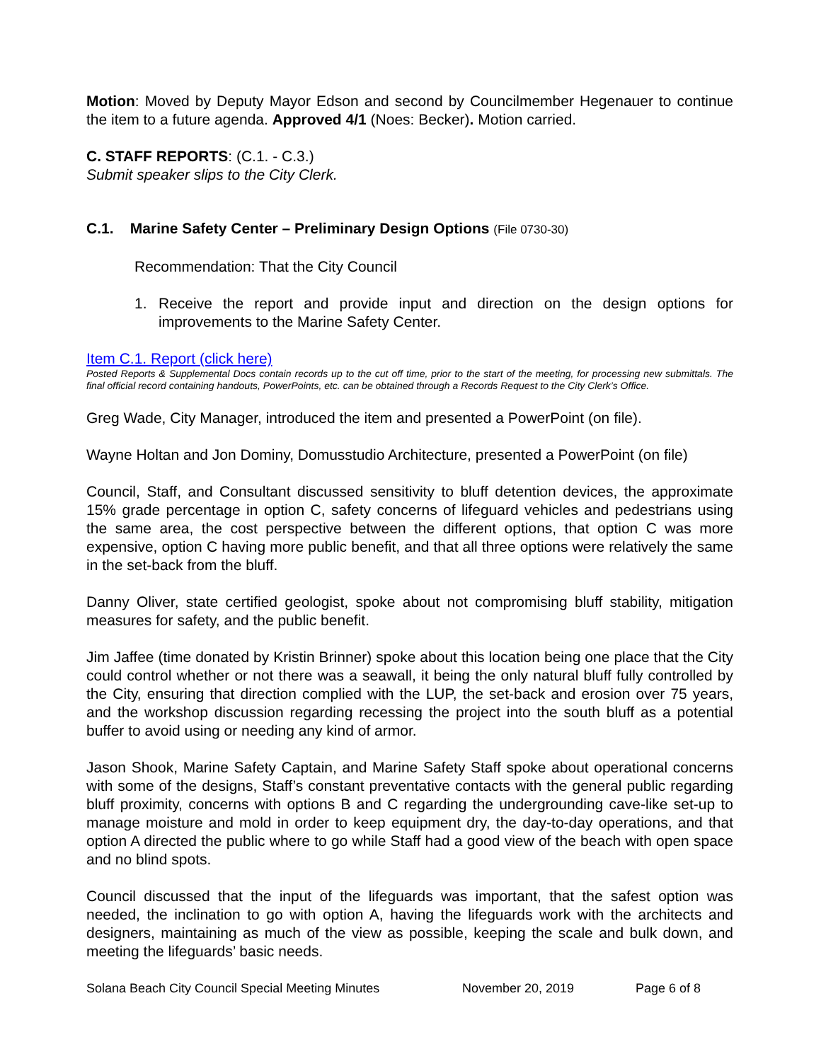Motion: Moved by Deputy Mayor Edson and second by Councilmember Hegenauer to continue the item to a future agenda. Approved 4/1 (Noes: Becker). Motion carried.
C. STAFF REPORTS: (C.1. - C.3.)
Submit speaker slips to the City Clerk.
C.1. Marine Safety Center – Preliminary Design Options (File 0730-30)
Recommendation: That the City Council
1. Receive the report and provide input and direction on the design options for improvements to the Marine Safety Center.
Item C.1. Report (click here)
Posted Reports & Supplemental Docs contain records up to the cut off time, prior to the start of the meeting, for processing new submittals. The final official record containing handouts, PowerPoints, etc. can be obtained through a Records Request to the City Clerk’s Office.
Greg Wade, City Manager, introduced the item and presented a PowerPoint (on file).
Wayne Holtan and Jon Dominy, Domusstudio Architecture, presented a PowerPoint (on file)
Council, Staff, and Consultant discussed sensitivity to bluff detention devices, the approximate 15% grade percentage in option C, safety concerns of lifeguard vehicles and pedestrians using the same area, the cost perspective between the different options, that option C was more expensive, option C having more public benefit, and that all three options were relatively the same in the set-back from the bluff.
Danny Oliver, state certified geologist, spoke about not compromising bluff stability, mitigation measures for safety, and the public benefit.
Jim Jaffee (time donated by Kristin Brinner) spoke about this location being one place that the City could control whether or not there was a seawall, it being the only natural bluff fully controlled by the City, ensuring that direction complied with the LUP, the set-back and erosion over 75 years, and the workshop discussion regarding recessing the project into the south bluff as a potential buffer to avoid using or needing any kind of armor.
Jason Shook, Marine Safety Captain, and Marine Safety Staff spoke about operational concerns with some of the designs, Staff’s constant preventative contacts with the general public regarding bluff proximity, concerns with options B and C regarding the undergrounding cave-like set-up to manage moisture and mold in order to keep equipment dry, the day-to-day operations, and that option A directed the public where to go while Staff had a good view of the beach with open space and no blind spots.
Council discussed that the input of the lifeguards was important, that the safest option was needed, the inclination to go with option A, having the lifeguards work with the architects and designers, maintaining as much of the view as possible, keeping the scale and bulk down, and meeting the lifeguards’ basic needs.
Solana Beach City Council Special Meeting Minutes November 20, 2019 Page 6 of 8